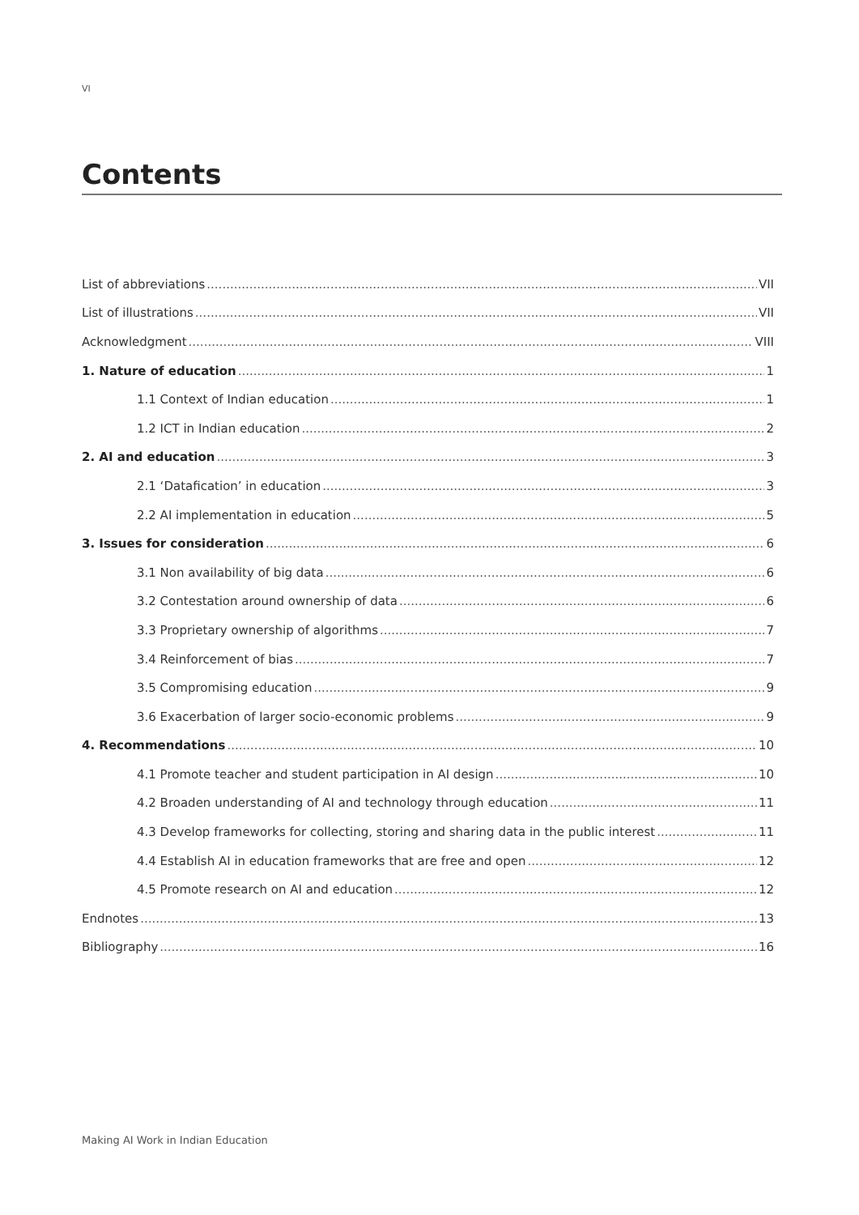VI
Contents
List of abbreviations VII
List of illustrations VII
Acknowledgment VIII
1. Nature of education 1
1.1 Context of Indian education 1
1.2 ICT in Indian education 2
2. AI and education 3
2.1 ‘Datafication’ in education 3
2.2 AI implementation in education 5
3. Issues for consideration 6
3.1 Non availability of big data 6
3.2 Contestation around ownership of data 6
3.3 Proprietary ownership of algorithms 7
3.4 Reinforcement of bias 7
3.5 Compromising education 9
3.6 Exacerbation of larger socio-economic problems 9
4. Recommendations 10
4.1 Promote teacher and student participation in AI design 10
4.2 Broaden understanding of AI and technology through education 11
4.3 Develop frameworks for collecting, storing and sharing data in the public interest 11
4.4 Establish AI in education frameworks that are free and open 12
4.5 Promote research on AI and education 12
Endnotes 13
Bibliography 16
Making AI Work in Indian Education